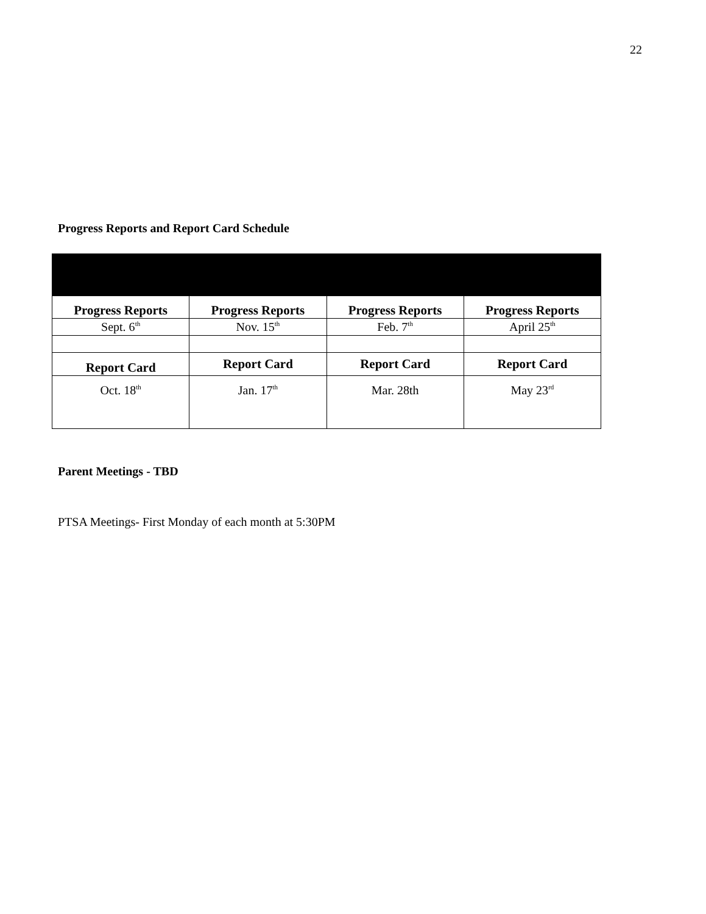22
Progress Reports and Report Card Schedule
| Progress Reports | Progress Reports | Progress Reports | Progress Reports |
| Sept. 6<sup>th</sup> | Nov. 15<sup>th</sup> | Feb. 7<sup>th</sup> | April 25<sup>th</sup> |
| Report Card | Report Card | Report Card | Report Card |
| Oct. 18<sup>th</sup> | Jan. 17<sup>th</sup> | Mar. 28th | May 23<sup>rd</sup> |
Parent Meetings - TBD
PTSA Meetings- First Monday of each month at 5:30PM